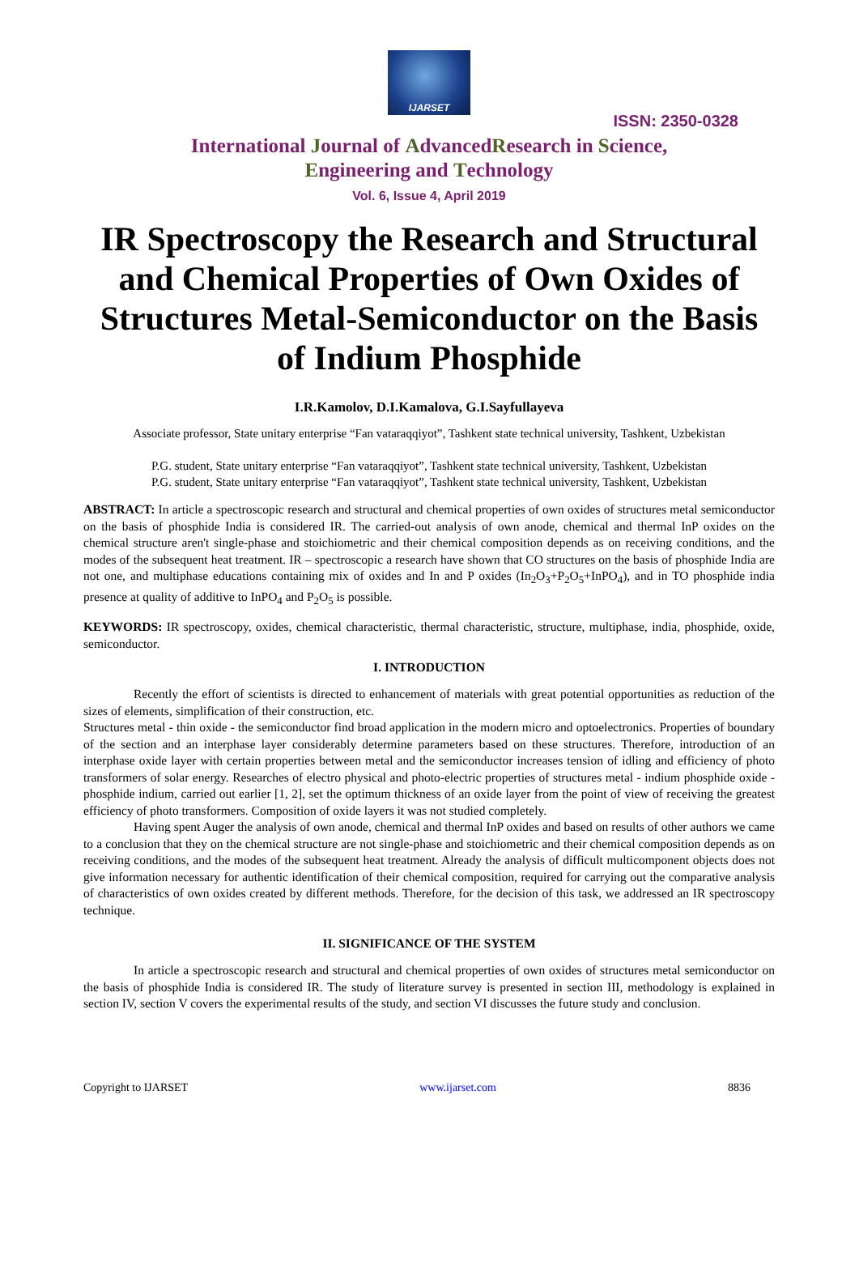IJARSET
ISSN: 2350-0328
International Journal of AdvancedResearch in Science,
Engineering and Technology
Vol. 6, Issue 4, April 2019
IR Spectroscopy the Research and Structural and Chemical Properties of Own Oxides of Structures Metal-Semiconductor on the Basis of Indium Phosphide
I.R.Kamolov, D.I.Kamalova, G.I.Sayfullayeva
Associate professor, State unitary enterprise “Fan vataraqqiyot”, Tashkent state technical university, Tashkent, Uzbekistan
P.G. student, State unitary enterprise “Fan vataraqqiyot”, Tashkent state technical university, Tashkent, Uzbekistan
P.G. student, State unitary enterprise “Fan vataraqqiyot”, Tashkent state technical university, Tashkent, Uzbekistan
ABSTRACT: In article a spectroscopic research and structural and chemical properties of own oxides of structures metal semiconductor on the basis of phosphide India is considered IR. The carried-out analysis of own anode, chemical and thermal InP oxides on the chemical structure aren't single-phase and stoichiometric and their chemical composition depends as on receiving conditions, and the modes of the subsequent heat treatment. IR – spectroscopic a research have shown that CO structures on the basis of phosphide India are not one, and multiphase educations containing mix of oxides and In and P oxides (In<sub>2</sub>O<sub>3</sub>+P<sub>2</sub>O<sub>5</sub>+InPO<sub>4</sub>), and in TO phosphide india presence at quality of additive to InPO<sub>4</sub> and P<sub>2</sub>O<sub>5</sub> is possible.
KEYWORDS: IR spectroscopy, oxides, chemical characteristic, thermal characteristic, structure, multiphase, india, phosphide, oxide, semiconductor.
I. INTRODUCTION
Recently the effort of scientists is directed to enhancement of materials with great potential opportunities as reduction of the sizes of elements, simplification of their construction, etc.
Structures metal - thin oxide - the semiconductor find broad application in the modern micro and optoelectronics. Properties of boundary of the section and an interphase layer considerably determine parameters based on these structures. Therefore, introduction of an interphase oxide layer with certain properties between metal and the semiconductor increases tension of idling and efficiency of photo transformers of solar energy. Researches of electro physical and photo-electric properties of structures metal - indium phosphide oxide - phosphide indium, carried out earlier [1, 2], set the optimum thickness of an oxide layer from the point of view of receiving the greatest efficiency of photo transformers. Composition of oxide layers it was not studied completely.
Having spent Auger the analysis of own anode, chemical and thermal InP oxides and based on results of other authors we came to a conclusion that they on the chemical structure are not single-phase and stoichiometric and their chemical composition depends as on receiving conditions, and the modes of the subsequent heat treatment. Already the analysis of difficult multicomponent objects does not give information necessary for authentic identification of their chemical composition, required for carrying out the comparative analysis of characteristics of own oxides created by different methods. Therefore, for the decision of this task, we addressed an IR spectroscopy technique.
II. SIGNIFICANCE OF THE SYSTEM
In article a spectroscopic research and structural and chemical properties of own oxides of structures metal semiconductor on the basis of phosphide India is considered IR. The study of literature survey is presented in section III, methodology is explained in section IV, section V covers the experimental results of the study, and section VI discusses the future study and conclusion.
Copyright to IJARSET www.ijarset.com 8836